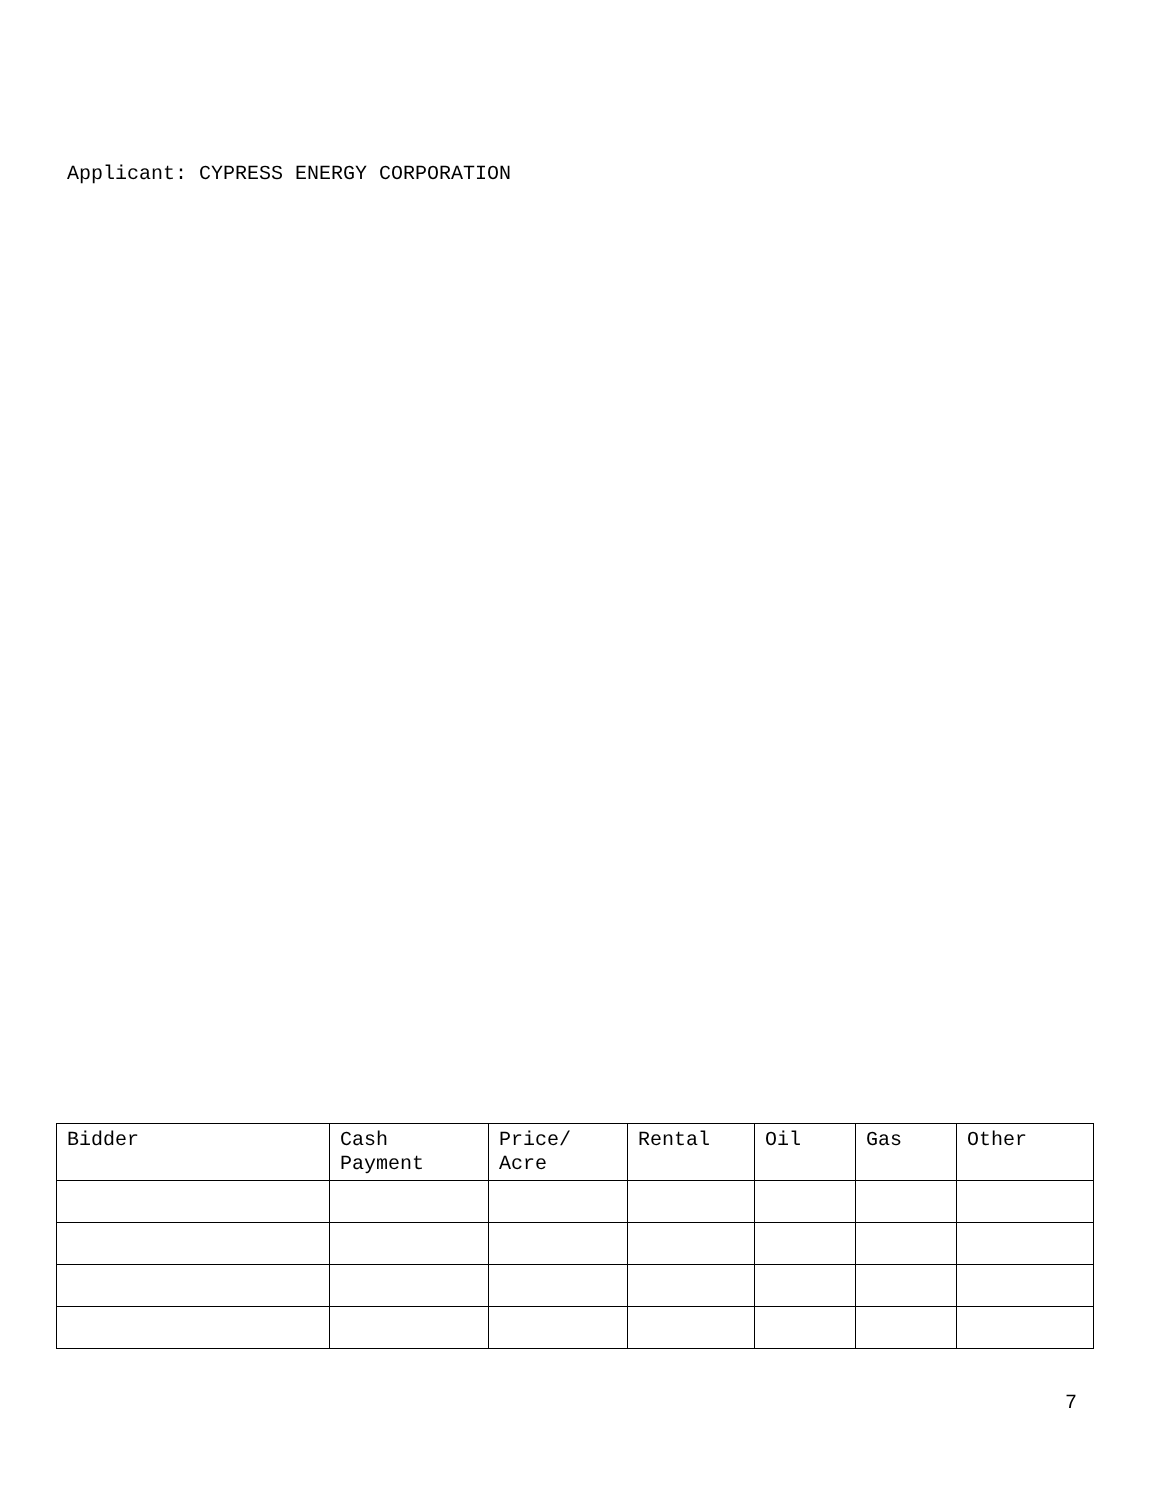Applicant: CYPRESS ENERGY CORPORATION
| Bidder | Cash Payment | Price/ Acre | Rental | Oil | Gas | Other |
| --- | --- | --- | --- | --- | --- | --- |
7